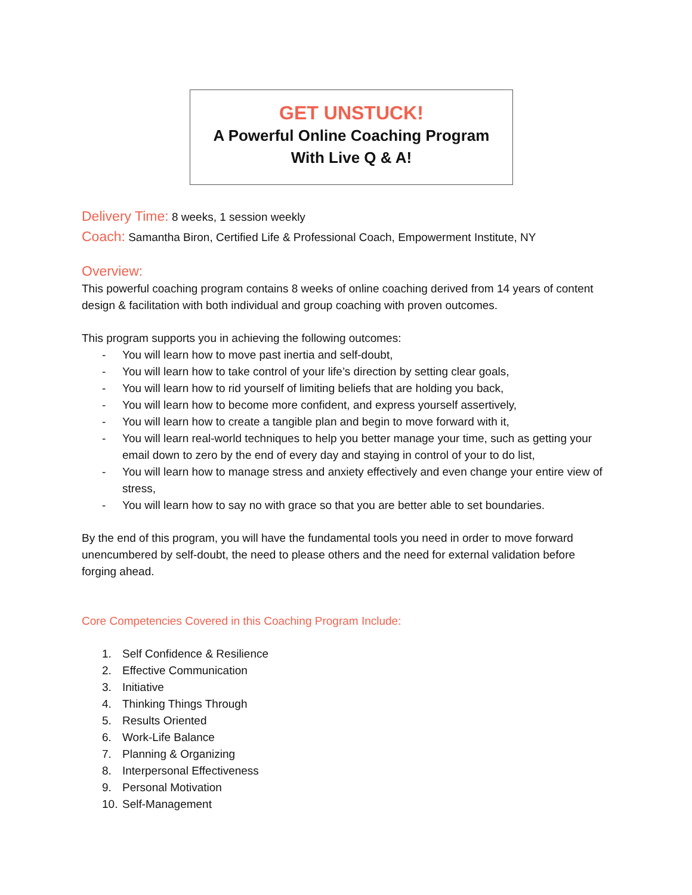GET UNSTUCK!
A Powerful Online Coaching Program
With Live Q & A!
Delivery Time: 8 weeks, 1 session weekly
Coach: Samantha Biron, Certified Life & Professional Coach, Empowerment Institute, NY
Overview:
This powerful coaching program contains 8 weeks of online coaching derived from 14 years of content design & facilitation with both individual and group coaching with proven outcomes.
This program supports you in achieving the following outcomes:
- You will learn how to move past inertia and self-doubt,
- You will learn how to take control of your life’s direction by setting clear goals,
- You will learn how to rid yourself of limiting beliefs that are holding you back,
- You will learn how to become more confident, and express yourself assertively,
- You will learn how to create a tangible plan and begin to move forward with it,
- You will learn real-world techniques to help you better manage your time, such as getting your email down to zero by the end of every day and staying in control of your to do list,
- You will learn how to manage stress and anxiety effectively and even change your entire view of stress,
- You will learn how to say no with grace so that you are better able to set boundaries.
By the end of this program, you will have the fundamental tools you need in order to move forward unencumbered by self-doubt, the need to please others and the need for external validation before forging ahead.
Core Competencies Covered in this Coaching Program Include:
1. Self Confidence & Resilience
2. Effective Communication
3. Initiative
4. Thinking Things Through
5. Results Oriented
6. Work-Life Balance
7. Planning & Organizing
8. Interpersonal Effectiveness
9. Personal Motivation
10. Self-Management